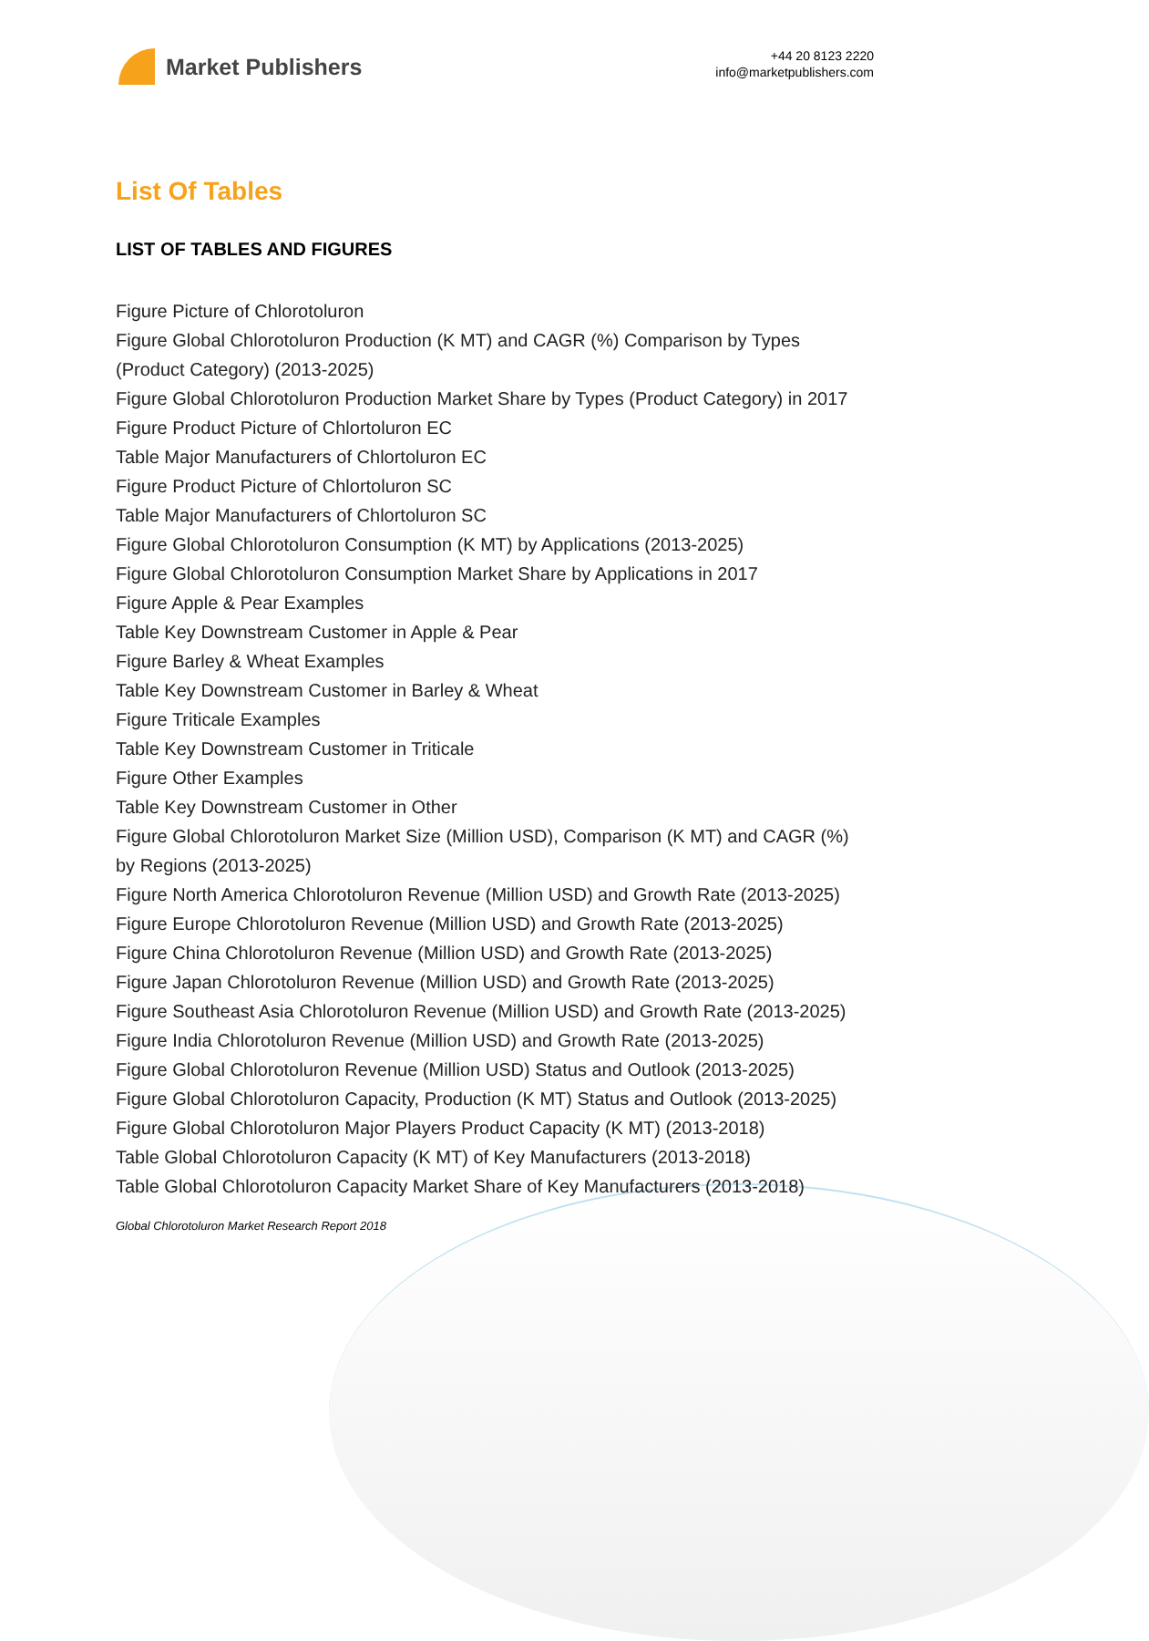Market Publishers
+44 20 8123 2220
info@marketpublishers.com
List Of Tables
LIST OF TABLES AND FIGURES
Figure Picture of Chlorotoluron
Figure Global Chlorotoluron Production (K MT) and CAGR (%) Comparison by Types (Product Category) (2013-2025)
Figure Global Chlorotoluron Production Market Share by Types (Product Category) in 2017
Figure Product Picture of Chlortoluron EC
Table Major Manufacturers of Chlortoluron EC
Figure Product Picture of Chlortoluron SC
Table Major Manufacturers of Chlortoluron SC
Figure Global Chlorotoluron Consumption (K MT) by Applications (2013-2025)
Figure Global Chlorotoluron Consumption Market Share by Applications in 2017
Figure Apple & Pear Examples
Table Key Downstream Customer in Apple & Pear
Figure Barley & Wheat Examples
Table Key Downstream Customer in Barley & Wheat
Figure Triticale Examples
Table Key Downstream Customer in Triticale
Figure Other Examples
Table Key Downstream Customer in Other
Figure Global Chlorotoluron Market Size (Million USD), Comparison (K MT) and CAGR (%) by Regions (2013-2025)
Figure North America Chlorotoluron Revenue (Million USD) and Growth Rate (2013-2025)
Figure Europe Chlorotoluron Revenue (Million USD) and Growth Rate (2013-2025)
Figure China Chlorotoluron Revenue (Million USD) and Growth Rate (2013-2025)
Figure Japan Chlorotoluron Revenue (Million USD) and Growth Rate (2013-2025)
Figure Southeast Asia Chlorotoluron Revenue (Million USD) and Growth Rate (2013-2025)
Figure India Chlorotoluron Revenue (Million USD) and Growth Rate (2013-2025)
Figure Global Chlorotoluron Revenue (Million USD) Status and Outlook (2013-2025)
Figure Global Chlorotoluron Capacity, Production (K MT) Status and Outlook (2013-2025)
Figure Global Chlorotoluron Major Players Product Capacity (K MT) (2013-2018)
Table Global Chlorotoluron Capacity (K MT) of Key Manufacturers (2013-2018)
Table Global Chlorotoluron Capacity Market Share of Key Manufacturers (2013-2018)
Global Chlorotoluron Market Research Report 2018